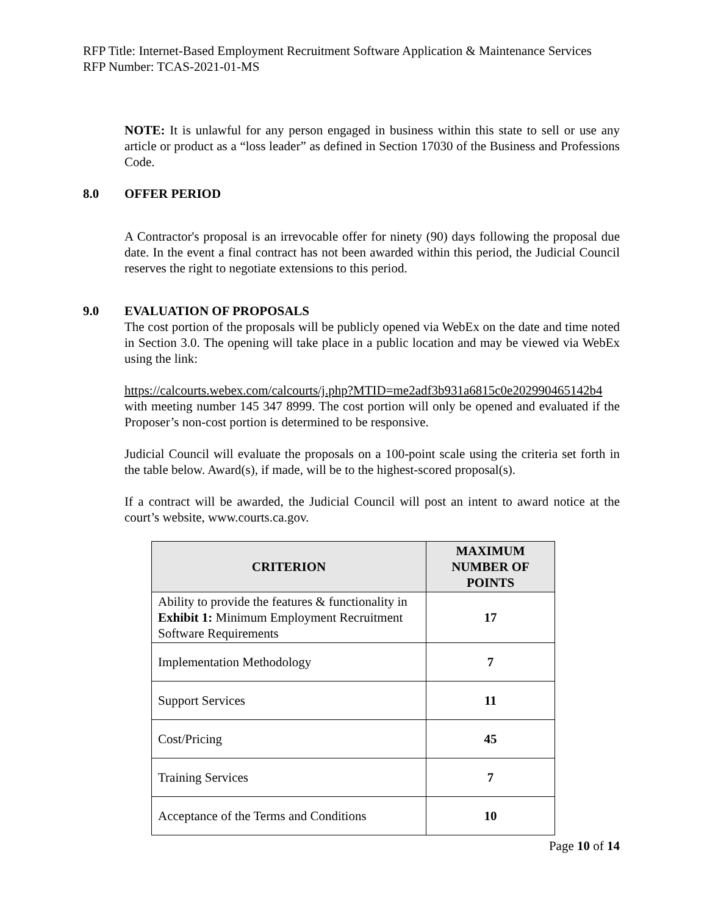RFP Title: Internet-Based Employment Recruitment Software Application & Maintenance Services
RFP Number: TCAS-2021-01-MS
NOTE: It is unlawful for any person engaged in business within this state to sell or use any article or product as a “loss leader” as defined in Section 17030 of the Business and Professions Code.
8.0 OFFER PERIOD
A Contractor's proposal is an irrevocable offer for ninety (90) days following the proposal due date. In the event a final contract has not been awarded within this period, the Judicial Council reserves the right to negotiate extensions to this period.
9.0 EVALUATION OF PROPOSALS
The cost portion of the proposals will be publicly opened via WebEx on the date and time noted in Section 3.0. The opening will take place in a public location and may be viewed via WebEx using the link:
https://calcourts.webex.com/calcourts/j.php?MTID=me2adf3b931a6815c0e202990465142b4 with meeting number 145 347 8999. The cost portion will only be opened and evaluated if the Proposer’s non-cost portion is determined to be responsive.
Judicial Council will evaluate the proposals on a 100-point scale using the criteria set forth in the table below. Award(s), if made, will be to the highest-scored proposal(s).
If a contract will be awarded, the Judicial Council will post an intent to award notice at the court’s website, www.courts.ca.gov.
| CRITERION | MAXIMUM NUMBER OF POINTS |
| --- | --- |
| Ability to provide the features & functionality in Exhibit 1: Minimum Employment Recruitment Software Requirements | 17 |
| Implementation Methodology | 7 |
| Support Services | 11 |
| Cost/Pricing | 45 |
| Training Services | 7 |
| Acceptance of the Terms and Conditions | 10 |
Page 10 of 14